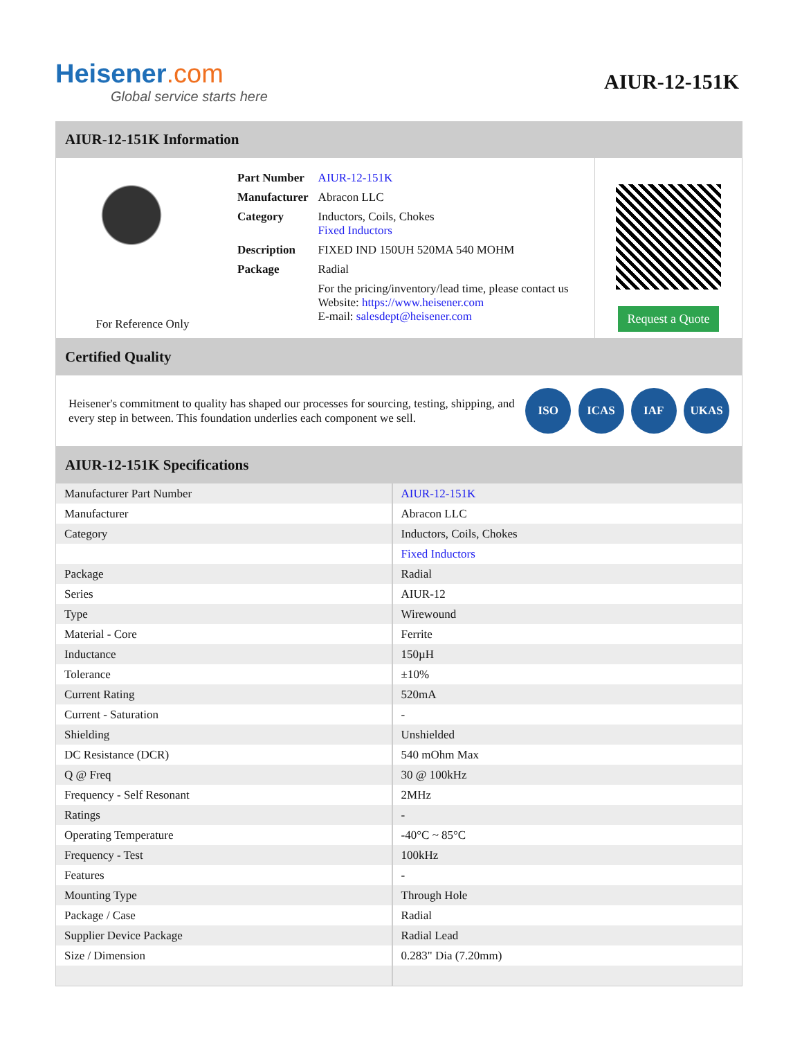Heisener.com
Global service starts here
AIUR-12-151K
AIUR-12-151K Information
For Reference Only
| Part Number | AIUR-12-151K |
| Manufacturer | Abracon LLC |
| Category | Inductors, Coils, Chokes Fixed Inductors |
| Description | FIXED IND 150UH 520MA 540 MOHM |
| Package | Radial |
| | For the pricing/inventory/lead time, please contact us Website: https://www.heisener.com E-mail: salesdept@heisener.com |
Request a Quote
Certified Quality
Heisener's commitment to quality has shaped our processes for sourcing, testing, shipping, and every step in between. This foundation underlies each component we sell.
ISO ICAS IAF UKAS
AIUR-12-151K Specifications
| Manufacturer Part Number | AIUR-12-151K |
| Manufacturer | Abracon LLC |
| Category | Inductors, Coils, Chokes |
| | Fixed Inductors |
| Package | Radial |
| Series | AIUR-12 |
| Type | Wirewound |
| Material - Core | Ferrite |
| Inductance | 150µH |
| Tolerance | ±10% |
| Current Rating | 520mA |
| Current - Saturation | - |
| Shielding | Unshielded |
| DC Resistance (DCR) | 540 mOhm Max |
| Q @ Freq | 30 @ 100kHz |
| Frequency - Self Resonant | 2MHz |
| Ratings | - |
| Operating Temperature | -40°C ~ 85°C |
| Frequency - Test | 100kHz |
| Features | - |
| Mounting Type | Through Hole |
| Package / Case | Radial |
| Supplier Device Package | Radial Lead |
| Size / Dimension | 0.283" Dia (7.20mm) |